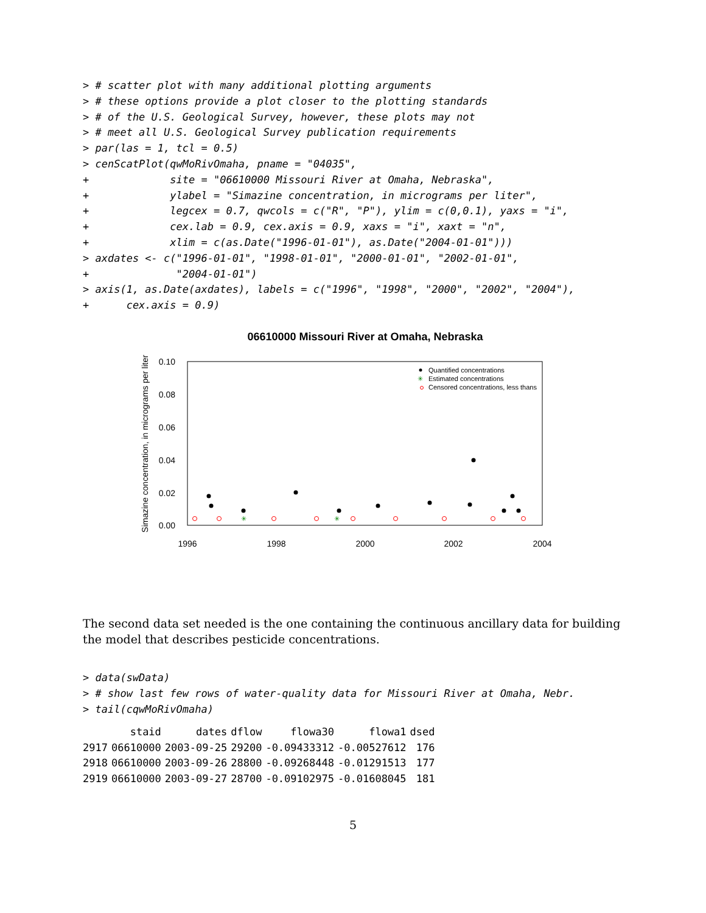> # scatter plot with many additional plotting arguments
> # these options provide a plot closer to the plotting standards
> # of the U.S. Geological Survey, however, these plots may not
> # meet all U.S. Geological Survey publication requirements
> par(las = 1, tcl = 0.5)
> cenScatPlot(qwMoRivOmaha, pname = "04035",
+             site = "06610000 Missouri River at Omaha, Nebraska",
+             ylabel = "Simazine concentration, in micrograms per liter",
+             legcex = 0.7, qwcols = c("R", "P"), ylim = c(0,0.1), yaxs = "i",
+             cex.lab = 0.9, cex.axis = 0.9, xaxs = "i", xaxt = "n",
+             xlim = c(as.Date("1996-01-01"), as.Date("2004-01-01")))
> axdates <- c("1996-01-01", "1998-01-01", "2000-01-01", "2002-01-01",
+              "2004-01-01")
> axis(1, as.Date(axdates), labels = c("1996", "1998", "2000", "2002", "2004"),
+      cex.axis = 0.9)
06610000 Missouri River at Omaha, Nebraska
0.10
0.08
0.06
0.04
0.02
0.00
1996
1998
2000
2002
2004
Simazine concentration, in micrograms per liter
✳
✳
✳
Quantified concentrations
Estimated concentrations
Censored concentrations, less thans
The second data set needed is the one containing the continuous ancillary data for building the model that describes pesticide concentrations.
> data(swData)
> # show last few rows of water-quality data for Missouri River at Omaha, Nebr.
> tail(cqwMoRivOmaha)
| | staid | dates | dflow | flowa30 | flowa1 | dsed |
| --- | --- | --- | --- | --- | --- | --- |
| 2917 | 06610000 | 2003-09-25 | 29200 | -0.09433312 | -0.00527612 | 176 |
| 2918 | 06610000 | 2003-09-26 | 28800 | -0.09268448 | -0.01291513 | 177 |
| 2919 | 06610000 | 2003-09-27 | 28700 | -0.09102975 | -0.01608045 | 181 |
5